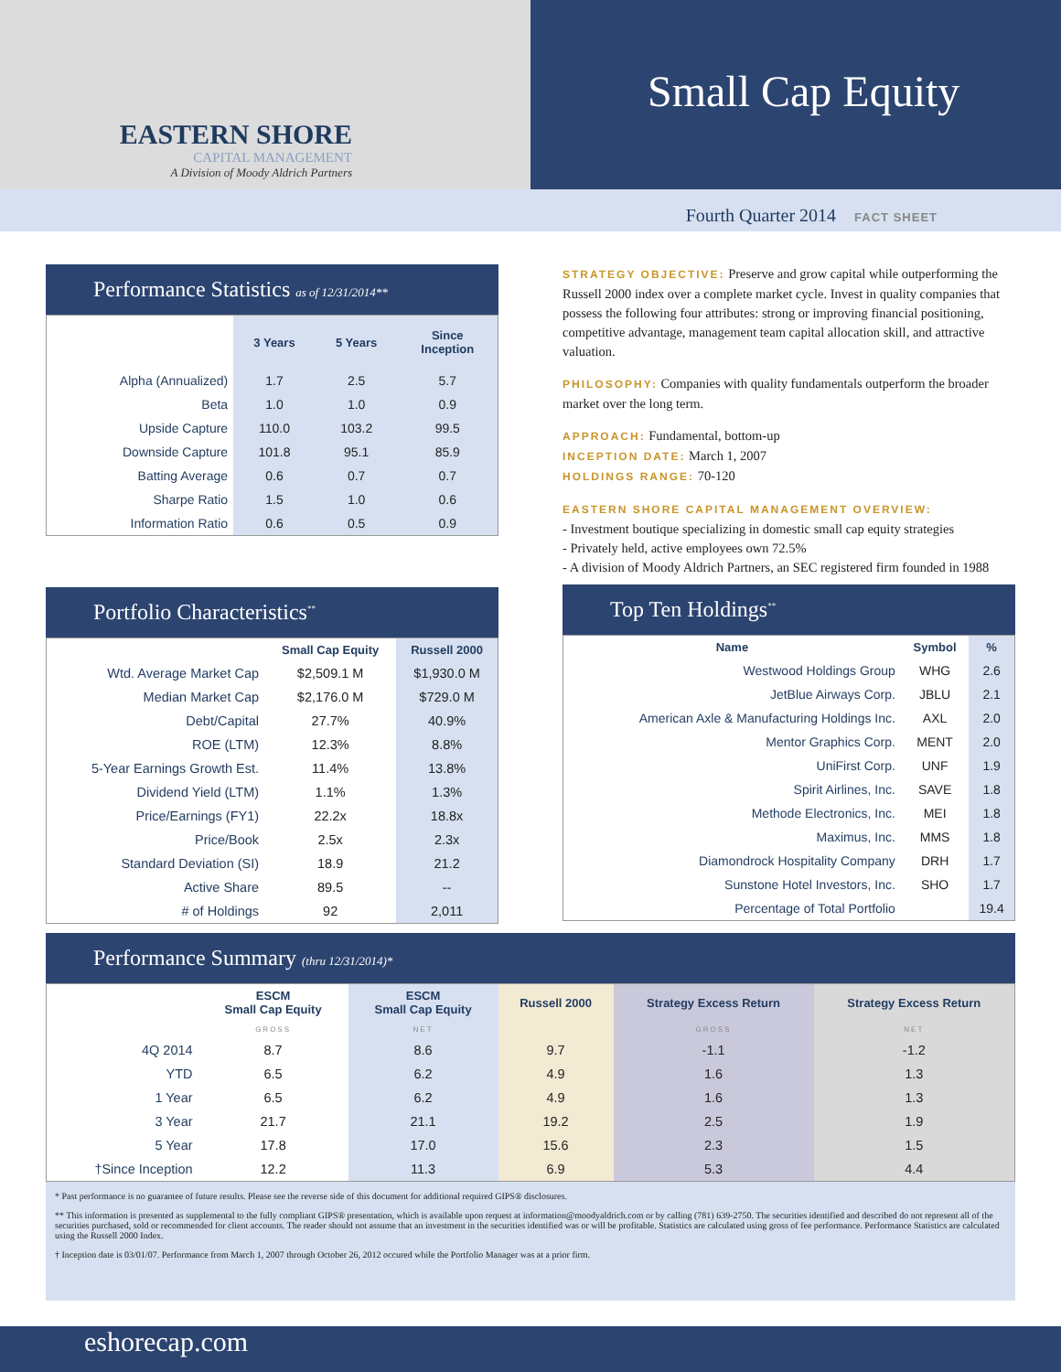EASTERN SHORE
CAPITAL MANAGEMENT
A Division of Moody Aldrich Partners
Small Cap Equity
Fourth Quarter 2014 FACT SHEET
Performance Statistics as of 12/31/2014**
| | 3 Years | 5 Years | Since Inception |
| --- | --- | --- | --- |
| Alpha (Annualized) | 1.7 | 2.5 | 5.7 |
| Beta | 1.0 | 1.0 | 0.9 |
| Upside Capture | 110.0 | 103.2 | 99.5 |
| Downside Capture | 101.8 | 95.1 | 85.9 |
| Batting Average | 0.6 | 0.7 | 0.7 |
| Sharpe Ratio | 1.5 | 1.0 | 0.6 |
| Information Ratio | 0.6 | 0.5 | 0.9 |
Portfolio Characteristics<sup>**</sup>
| | Small Cap Equity | Russell 2000 |
| --- | --- | --- |
| Wtd. Average Market Cap | $2,509.1 M | $1,930.0 M |
| Median Market Cap | $2,176.0 M | $729.0 M |
| Debt/Capital | 27.7% | 40.9% |
| ROE (LTM) | 12.3% | 8.8% |
| 5-Year Earnings Growth Est. | 11.4% | 13.8% |
| Dividend Yield (LTM) | 1.1% | 1.3% |
| Price/Earnings (FY1) | 22.2x | 18.8x |
| Price/Book | 2.5x | 2.3x |
| Standard Deviation (SI) | 18.9 | 21.2 |
| Active Share | 89.5 | -- |
| # of Holdings | 92 | 2,011 |
STRATEGY OBJECTIVE: Preserve and grow capital while outperforming the Russell 2000 index over a complete market cycle. Invest in quality companies that possess the following four attributes: strong or improving financial positioning, competitive advantage, management team capital allocation skill, and attractive valuation.
PHILOSOPHY: Companies with quality fundamentals outperform the broader market over the long term.
APPROACH: Fundamental, bottom-up
INCEPTION DATE: March 1, 2007
HOLDINGS RANGE: 70-120
EASTERN SHORE CAPITAL MANAGEMENT OVERVIEW:
- Investment boutique specializing in domestic small cap equity strategies
- Privately held, active employees own 72.5%
- A division of Moody Aldrich Partners, an SEC registered firm founded in 1988
Top Ten Holdings<sup>**</sup>
| Name | Symbol | % |
| --- | --- | --- |
| Westwood Holdings Group | WHG | 2.6 |
| JetBlue Airways Corp. | JBLU | 2.1 |
| American Axle & Manufacturing Holdings Inc. | AXL | 2.0 |
| Mentor Graphics Corp. | MENT | 2.0 |
| UniFirst Corp. | UNF | 1.9 |
| Spirit Airlines, Inc. | SAVE | 1.8 |
| Methode Electronics, Inc. | MEI | 1.8 |
| Maximus, Inc. | MMS | 1.8 |
| Diamondrock Hospitality Company | DRH | 1.7 |
| Sunstone Hotel Investors, Inc. | SHO | 1.7 |
| Percentage of Total Portfolio | | 19.4 |
Performance Summary (thru 12/31/2014)*
| | ESCM Small Cap Equity | ESCM Small Cap Equity | Russell 2000 | Strategy Excess Return | Strategy Excess Return |
| --- | --- | --- | --- | --- | --- |
| | GROSS | NET | | GROSS | NET |
| 4Q 2014 | 8.7 | 8.6 | 9.7 | -1.1 | -1.2 |
| YTD | 6.5 | 6.2 | 4.9 | 1.6 | 1.3 |
| 1 Year | 6.5 | 6.2 | 4.9 | 1.6 | 1.3 |
| 3 Year | 21.7 | 21.1 | 19.2 | 2.5 | 1.9 |
| 5 Year | 17.8 | 17.0 | 15.6 | 2.3 | 1.5 |
| †Since Inception | 12.2 | 11.3 | 6.9 | 5.3 | 4.4 |
* Past performance is no guarantee of future results. Please see the reverse side of this document for additional required GIPS® disclosures.
** This information is presented as supplemental to the fully compliant GIPS® presentation, which is available upon request at information@moodyaldrich.com or by calling (781) 639-2750. The securities identified and described do not represent all of the securities purchased, sold or recommended for client accounts. The reader should not assume that an investment in the securities identified was or will be profitable. Statistics are calculated using gross of fee performance. Performance Statistics are calculated using the Russell 2000 Index.
† Inception date is 03/01/07. Performance from March 1, 2007 through October 26, 2012 occured while the Portfolio Manager was at a prior firm.
eshorecap.com